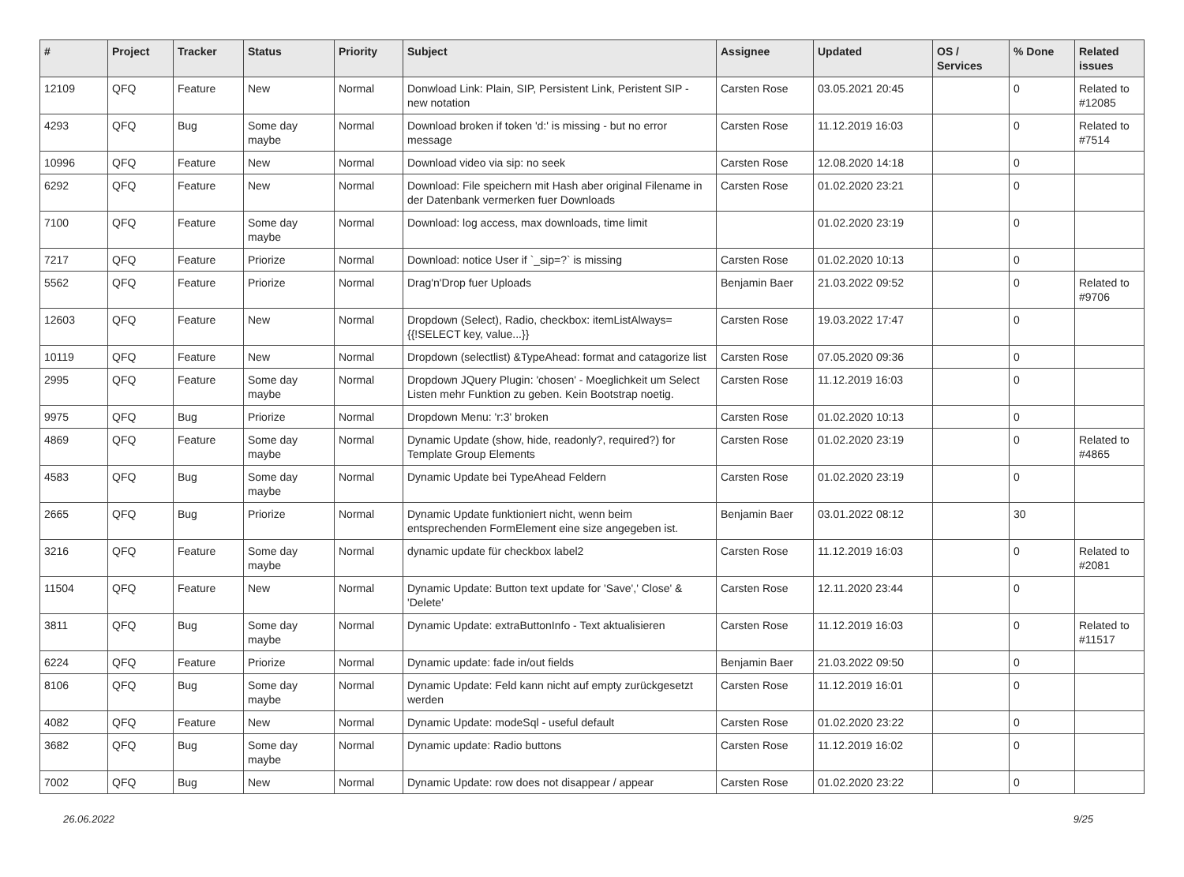| # | Project | Tracker | Status | Priority | Subject | Assignee | Updated | OS / Services | % Done | Related issues |
| --- | --- | --- | --- | --- | --- | --- | --- | --- | --- | --- |
| 12109 | QFQ | Feature | New | Normal | Donwload Link: Plain, SIP, Persistent Link, Peristent SIP - new notation | Carsten Rose | 03.05.2021 20:45 | | 0 | Related to #12085 |
| 4293 | QFQ | Bug | Some day maybe | Normal | Download broken if token 'd:' is missing - but no error message | Carsten Rose | 11.12.2019 16:03 | | 0 | Related to #7514 |
| 10996 | QFQ | Feature | New | Normal | Download video via sip: no seek | Carsten Rose | 12.08.2020 14:18 | | 0 | |
| 6292 | QFQ | Feature | New | Normal | Download: File speichern mit Hash aber original Filename in der Datenbank vermerken fuer Downloads | Carsten Rose | 01.02.2020 23:21 | | 0 | |
| 7100 | QFQ | Feature | Some day maybe | Normal | Download: log access, max downloads, time limit | | 01.02.2020 23:19 | | 0 | |
| 7217 | QFQ | Feature | Priorize | Normal | Download: notice User if `_sip=?` is missing | Carsten Rose | 01.02.2020 10:13 | | 0 | |
| 5562 | QFQ | Feature | Priorize | Normal | Drag'n'Drop fuer Uploads | Benjamin Baer | 21.03.2022 09:52 | | 0 | Related to #9706 |
| 12603 | QFQ | Feature | New | Normal | Dropdown (Select), Radio, checkbox: itemListAlways={{!SELECT key, value...}} | Carsten Rose | 19.03.2022 17:47 | | 0 | |
| 10119 | QFQ | Feature | New | Normal | Dropdown (selectlist) &TypeAhead: format and catagorize list | Carsten Rose | 07.05.2020 09:36 | | 0 | |
| 2995 | QFQ | Feature | Some day maybe | Normal | Dropdown JQuery Plugin: 'chosen' - Moeglichkeit um Select Listen mehr Funktion zu geben. Kein Bootstrap noetig. | Carsten Rose | 11.12.2019 16:03 | | 0 | |
| 9975 | QFQ | Bug | Priorize | Normal | Dropdown Menu: 'r:3' broken | Carsten Rose | 01.02.2020 10:13 | | 0 | |
| 4869 | QFQ | Feature | Some day maybe | Normal | Dynamic Update (show, hide, readonly?, required?) for Template Group Elements | Carsten Rose | 01.02.2020 23:19 | | 0 | Related to #4865 |
| 4583 | QFQ | Bug | Some day maybe | Normal | Dynamic Update bei TypeAhead Feldern | Carsten Rose | 01.02.2020 23:19 | | 0 | |
| 2665 | QFQ | Bug | Priorize | Normal | Dynamic Update funktioniert nicht, wenn beim entsprechenden FormElement eine size angegeben ist. | Benjamin Baer | 03.01.2022 08:12 | | 30 | |
| 3216 | QFQ | Feature | Some day maybe | Normal | dynamic update für checkbox label2 | Carsten Rose | 11.12.2019 16:03 | | 0 | Related to #2081 |
| 11504 | QFQ | Feature | New | Normal | Dynamic Update: Button text update for 'Save',' Close' & 'Delete' | Carsten Rose | 12.11.2020 23:44 | | 0 | |
| 3811 | QFQ | Bug | Some day maybe | Normal | Dynamic Update: extraButtonInfo - Text aktualisieren | Carsten Rose | 11.12.2019 16:03 | | 0 | Related to #11517 |
| 6224 | QFQ | Feature | Priorize | Normal | Dynamic update: fade in/out fields | Benjamin Baer | 21.03.2022 09:50 | | 0 | |
| 8106 | QFQ | Bug | Some day maybe | Normal | Dynamic Update: Feld kann nicht auf empty zurückgesetzt werden | Carsten Rose | 11.12.2019 16:01 | | 0 | |
| 4082 | QFQ | Feature | New | Normal | Dynamic Update: modeSql - useful default | Carsten Rose | 01.02.2020 23:22 | | 0 | |
| 3682 | QFQ | Bug | Some day maybe | Normal | Dynamic update: Radio buttons | Carsten Rose | 11.12.2019 16:02 | | 0 | |
| 7002 | QFQ | Bug | New | Normal | Dynamic Update: row does not disappear / appear | Carsten Rose | 01.02.2020 23:22 | | 0 | |
26.06.2022 9/25